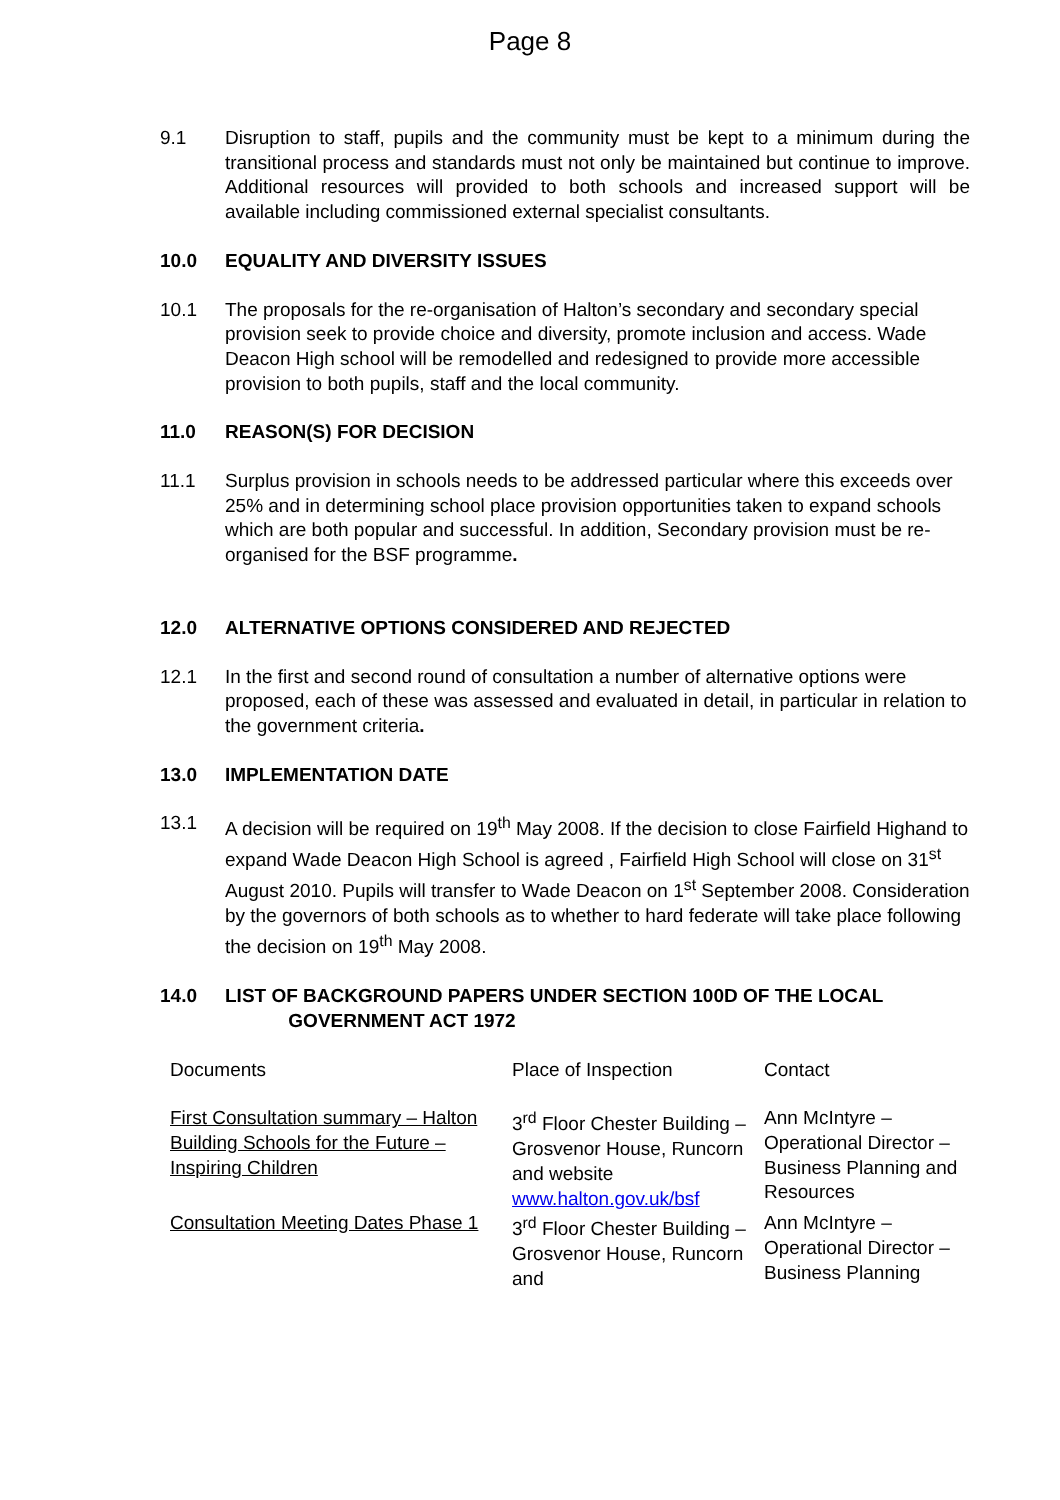Page 8
9.1 Disruption to staff, pupils and the community must be kept to a minimum during the transitional process and standards must not only be maintained but continue to improve. Additional resources will provided to both schools and increased support will be available including commissioned external specialist consultants.
10.0 EQUALITY AND DIVERSITY ISSUES
10.1 The proposals for the re-organisation of Halton’s secondary and secondary special provision seek to provide choice and diversity, promote inclusion and access. Wade Deacon High school will be remodelled and redesigned to provide more accessible provision to both pupils, staff and the local community.
11.0 REASON(S) FOR DECISION
11.1 Surplus provision in schools needs to be addressed particular where this exceeds over 25% and in determining school place provision opportunities taken to expand schools which are both popular and successful. In addition, Secondary provision must be re-organised for the BSF programme.
12.0 ALTERNATIVE OPTIONS CONSIDERED AND REJECTED
12.1 In the first and second round of consultation a number of alternative options were proposed, each of these was assessed and evaluated in detail, in particular in relation to the government criteria.
13.0 IMPLEMENTATION DATE
13.1 A decision will be required on 19<sup>th</sup> May 2008. If the decision to close Fairfield Highand to expand Wade Deacon High School is agreed , Fairfield High School will close on 31<sup>st</sup> August 2010. Pupils will transfer to Wade Deacon on 1<sup>st</sup> September 2008. Consideration by the governors of both schools as to whether to hard federate will take place following the decision on 19<sup>th</sup> May 2008.
14.0 LIST OF BACKGROUND PAPERS UNDER SECTION 100D OF THE LOCAL
GOVERNMENT ACT 1972
| Documents | Place of Inspection | Contact |
| First Consultation summary – Halton Building Schools for the Future – Inspiring Children | 3<sup>rd</sup> Floor Chester Building – Grosvenor House, Runcorn and website www.halton.gov.uk/bsf | Ann McIntyre – Operational Director – Business Planning and Resources |
| Consultation Meeting Dates Phase 1 | 3<sup>rd</sup> Floor Chester Building – Grosvenor House, Runcorn and | Ann McIntyre – Operational Director – Business Planning |